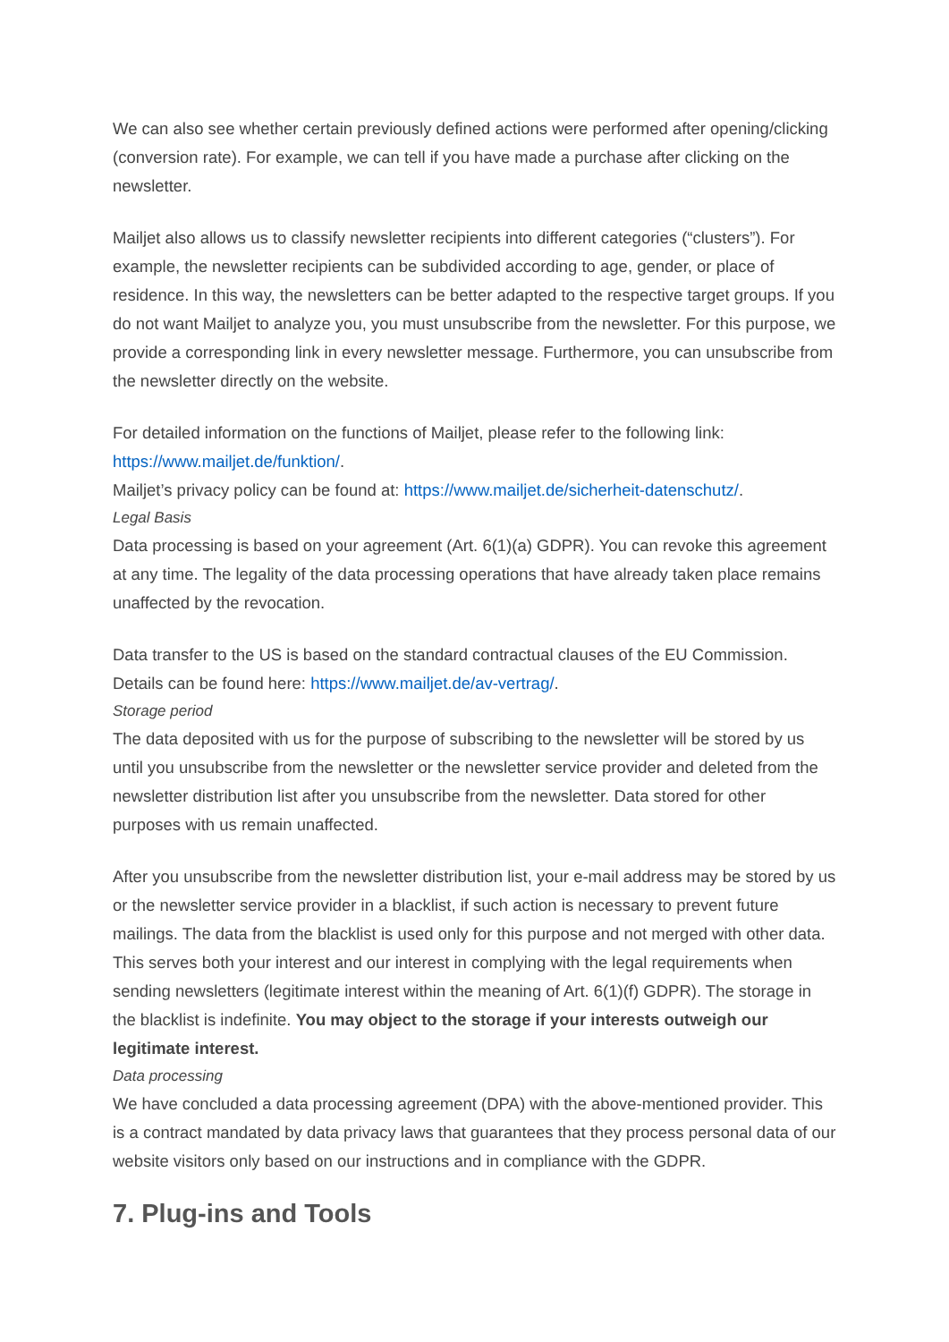We can also see whether certain previously defined actions were performed after opening/clicking (conversion rate). For example, we can tell if you have made a purchase after clicking on the newsletter.
Mailjet also allows us to classify newsletter recipients into different categories (“clusters”). For example, the newsletter recipients can be subdivided according to age, gender, or place of residence. In this way, the newsletters can be better adapted to the respective target groups. If you do not want Mailjet to analyze you, you must unsubscribe from the newsletter. For this purpose, we provide a corresponding link in every newsletter message. Furthermore, you can unsubscribe from the newsletter directly on the website.
For detailed information on the functions of Mailjet, please refer to the following link: https://www.mailjet.de/funktion/.
Mailjet’s privacy policy can be found at: https://www.mailjet.de/sicherheit-datenschutz/.
Legal Basis
Data processing is based on your agreement (Art. 6(1)(a) GDPR). You can revoke this agreement at any time. The legality of the data processing operations that have already taken place remains unaffected by the revocation.
Data transfer to the US is based on the standard contractual clauses of the EU Commission. Details can be found here: https://www.mailjet.de/av-vertrag/.
Storage period
The data deposited with us for the purpose of subscribing to the newsletter will be stored by us until you unsubscribe from the newsletter or the newsletter service provider and deleted from the newsletter distribution list after you unsubscribe from the newsletter. Data stored for other purposes with us remain unaffected.
After you unsubscribe from the newsletter distribution list, your e-mail address may be stored by us or the newsletter service provider in a blacklist, if such action is necessary to prevent future mailings. The data from the blacklist is used only for this purpose and not merged with other data. This serves both your interest and our interest in complying with the legal requirements when sending newsletters (legitimate interest within the meaning of Art. 6(1)(f) GDPR). The storage in the blacklist is indefinite. You may object to the storage if your interests outweigh our legitimate interest.
Data processing
We have concluded a data processing agreement (DPA) with the above-mentioned provider. This is a contract mandated by data privacy laws that guarantees that they process personal data of our website visitors only based on our instructions and in compliance with the GDPR.
7. Plug-ins and Tools